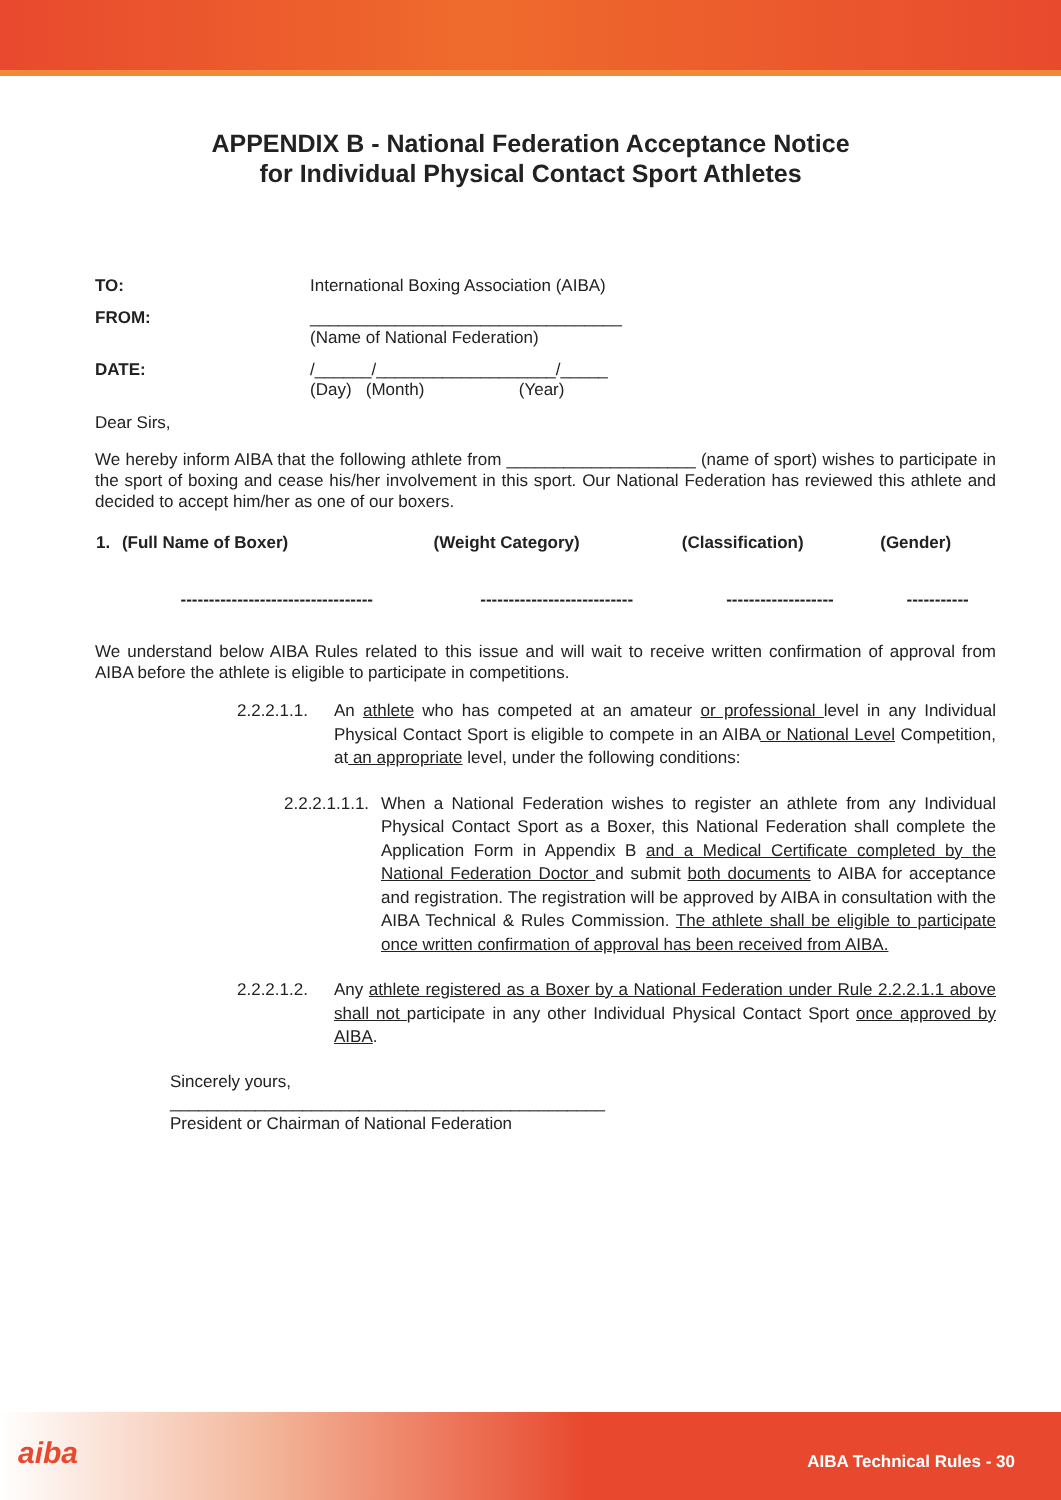APPENDIX B - National Federation Acceptance Notice
for Individual Physical Contact Sport Athletes
| TO: | International Boxing Association (AIBA) |
| FROM: | _________________________________ (Name of National Federation) |
| DATE: | /______/___________________/_____ (Day) (Month) (Year) |
Dear Sirs,
We hereby inform AIBA that the following athlete from ____________________ (name of sport) wishes to participate in the sport of boxing and cease his/her involvement in this sport. Our National Federation has reviewed this athlete and decided to accept him/her as one of our boxers.
| 1. | (Full Name of Boxer) | (Weight Category) | (Classification) | (Gender) |
| --- | --- | --- | --- | --- |
| | ---------------------------------- | --------------------------- | ------------------- | ----------- |
We understand below AIBA Rules related to this issue and will wait to receive written confirmation of approval from AIBA before the athlete is eligible to participate in competitions.
2.2.2.1.1.
An athlete who has competed at an amateur or professional level in any Individual Physical Contact Sport is eligible to compete in an AIBA or National Level Competition, at an appropriate level, under the following conditions:
2.2.2.1.1.1.
When a National Federation wishes to register an athlete from any Individual Physical Contact Sport as a Boxer, this National Federation shall complete the Application Form in Appendix B and a Medical Certificate completed by the National Federation Doctor and submit both documents to AIBA for acceptance and registration. The registration will be approved by AIBA in consultation with the AIBA Technical & Rules Commission. The athlete shall be eligible to participate once written confirmation of approval has been received from AIBA.
2.2.2.1.2.
Any athlete registered as a Boxer by a National Federation under Rule 2.2.2.1.1 above shall not participate in any other Individual Physical Contact Sport once approved by AIBA.
Sincerely yours,
______________________________________________
President or Chairman of National Federation
aiba AIBA Technical Rules - 30